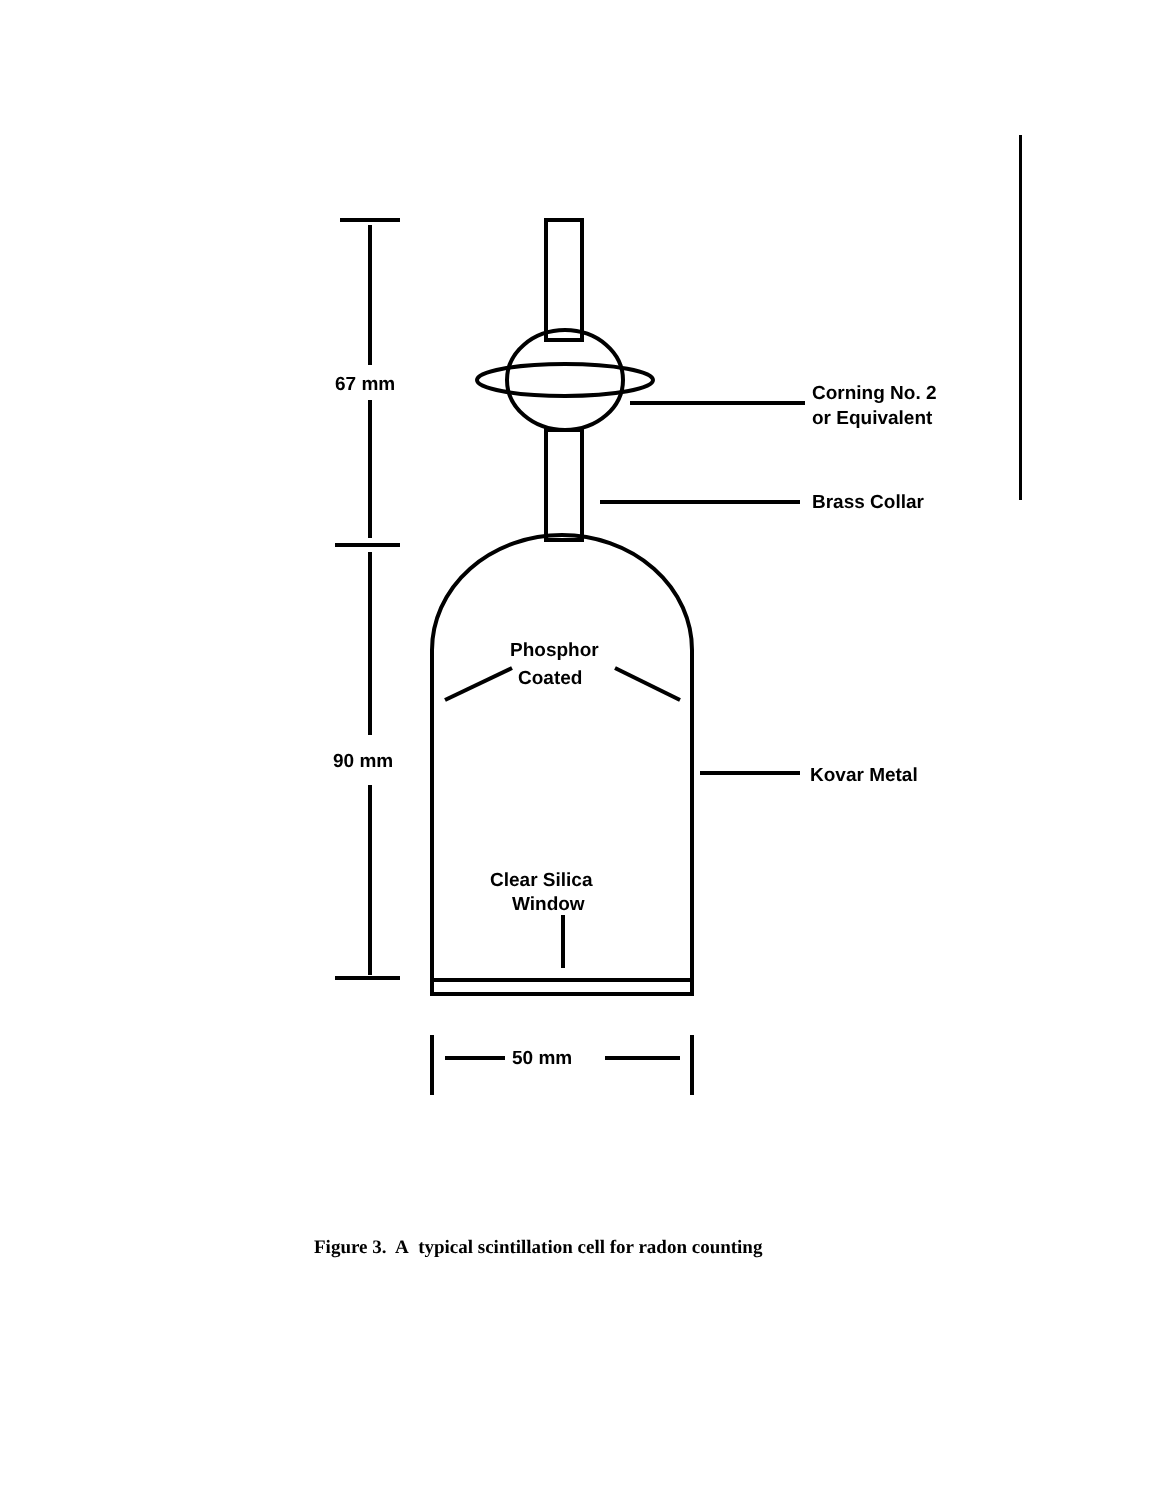67 mm
90 mm
Corning No. 2
or Equivalent
Brass Collar
Phosphor
Coated
Kovar Metal
Clear Silica
Window
50 mm
Figure 3. A typical scintillation cell for radon counting